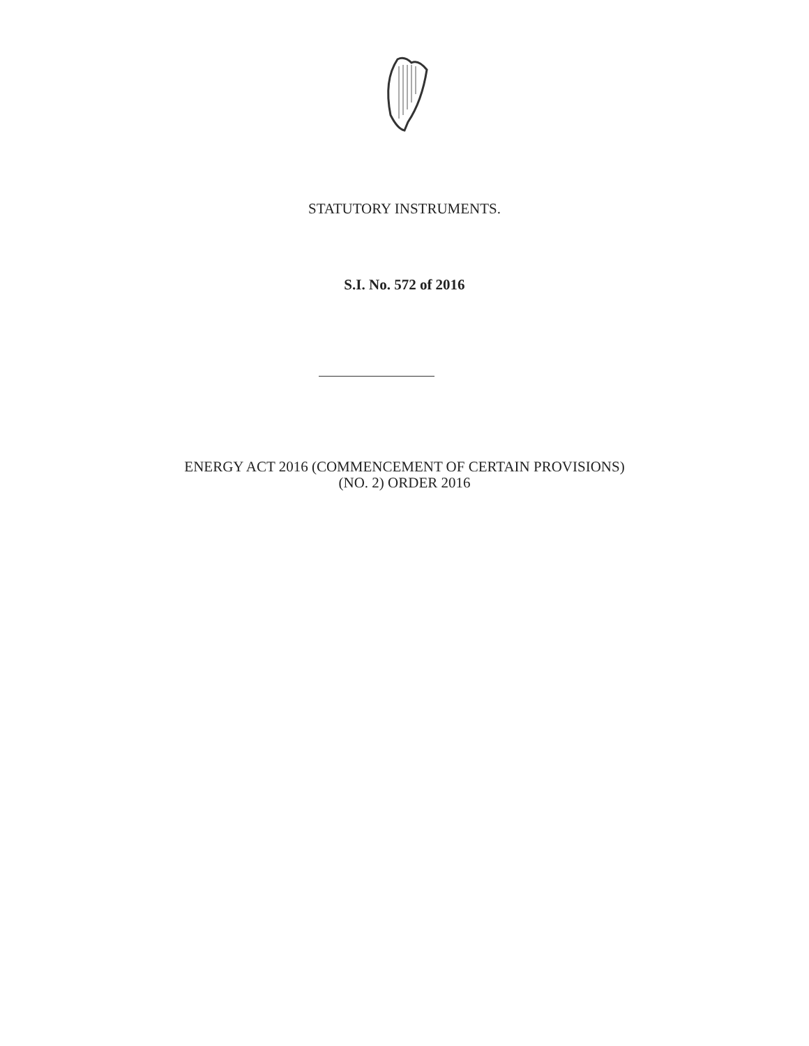STATUTORY INSTRUMENTS.
S.I. No. 572 of 2016
ENERGY ACT 2016 (COMMENCEMENT OF CERTAIN PROVISIONS)
(NO. 2) ORDER 2016